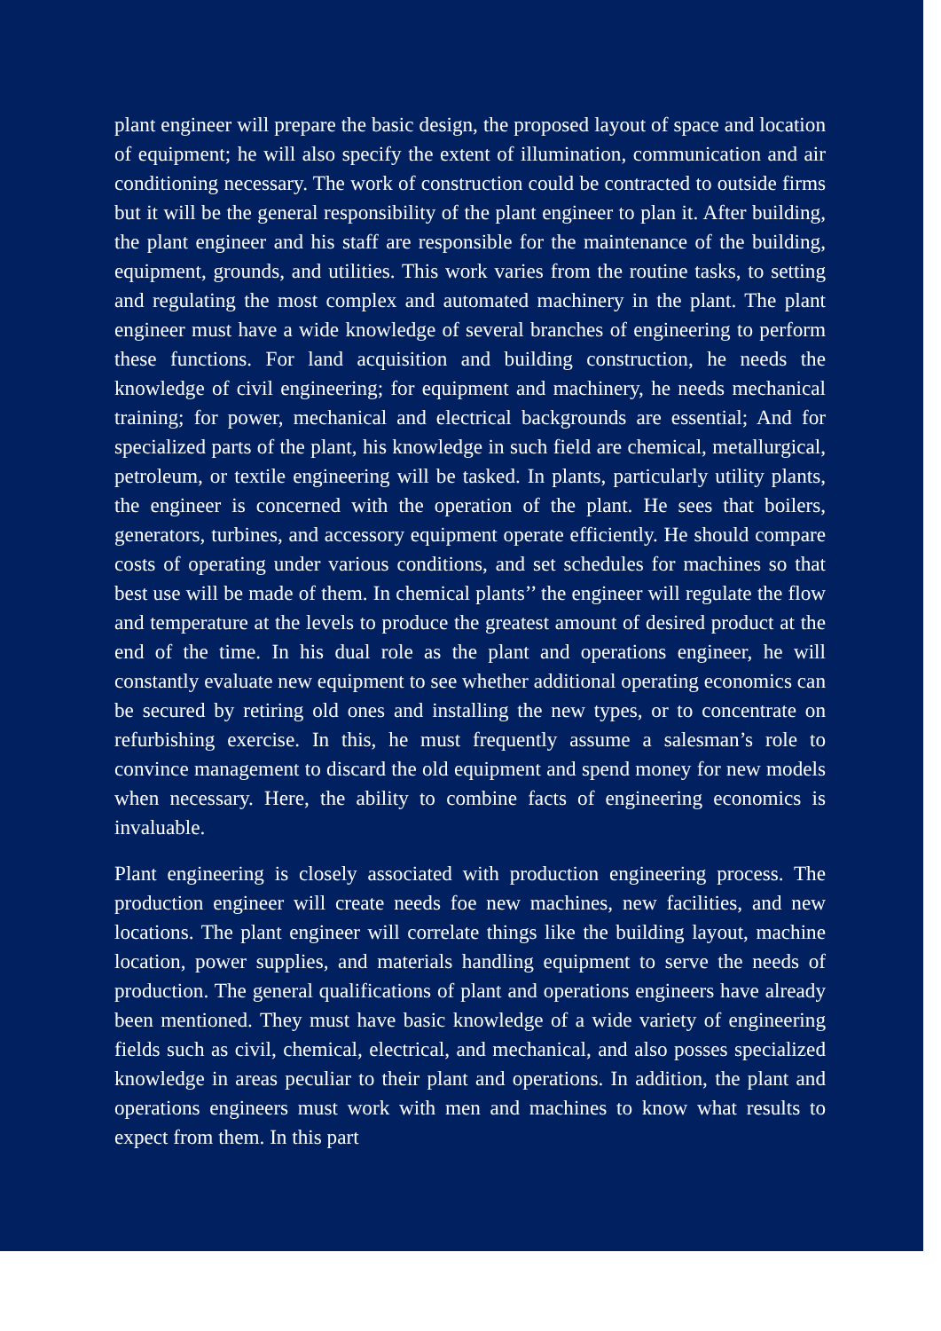plant engineer will prepare the basic design, the proposed layout of space and location of equipment; he will also specify the extent of illumination, communication and air conditioning necessary. The work of construction could be contracted to outside firms but it will be the general responsibility of the plant engineer to plan it. After building, the plant engineer and his staff are responsible for the maintenance of the building, equipment, grounds, and utilities. This work varies from the routine tasks, to setting and regulating the most complex and automated machinery in the plant. The plant engineer must have a wide knowledge of several branches of engineering to perform these functions. For land acquisition and building construction, he needs the knowledge of civil engineering; for equipment and machinery, he needs mechanical training; for power, mechanical and electrical backgrounds are essential; And for specialized parts of the plant, his knowledge in such field are chemical, metallurgical, petroleum, or textile engineering will be tasked. In plants, particularly utility plants, the engineer is concerned with the operation of the plant. He sees that boilers, generators, turbines, and accessory equipment operate efficiently. He should compare costs of operating under various conditions, and set schedules for machines so that best use will be made of them. In chemical plants’’ the engineer will regulate the flow and temperature at the levels to produce the greatest amount of desired product at the end of the time. In his dual role as the plant and operations engineer, he will constantly evaluate new equipment to see whether additional operating economics can be secured by retiring old ones and installing the new types, or to concentrate on refurbishing exercise. In this, he must frequently assume a salesman’s role to convince management to discard the old equipment and spend money for new models when necessary. Here, the ability to combine facts of engineering economics is invaluable.
Plant engineering is closely associated with production engineering process. The production engineer will create needs foe new machines, new facilities, and new locations. The plant engineer will correlate things like the building layout, machine location, power supplies, and materials handling equipment to serve the needs of production. The general qualifications of plant and operations engineers have already been mentioned. They must have basic knowledge of a wide variety of engineering fields such as civil, chemical, electrical, and mechanical, and also posses specialized knowledge in areas peculiar to their plant and operations. In addition, the plant and operations engineers must work with men and machines to know what results to expect from them. In this part